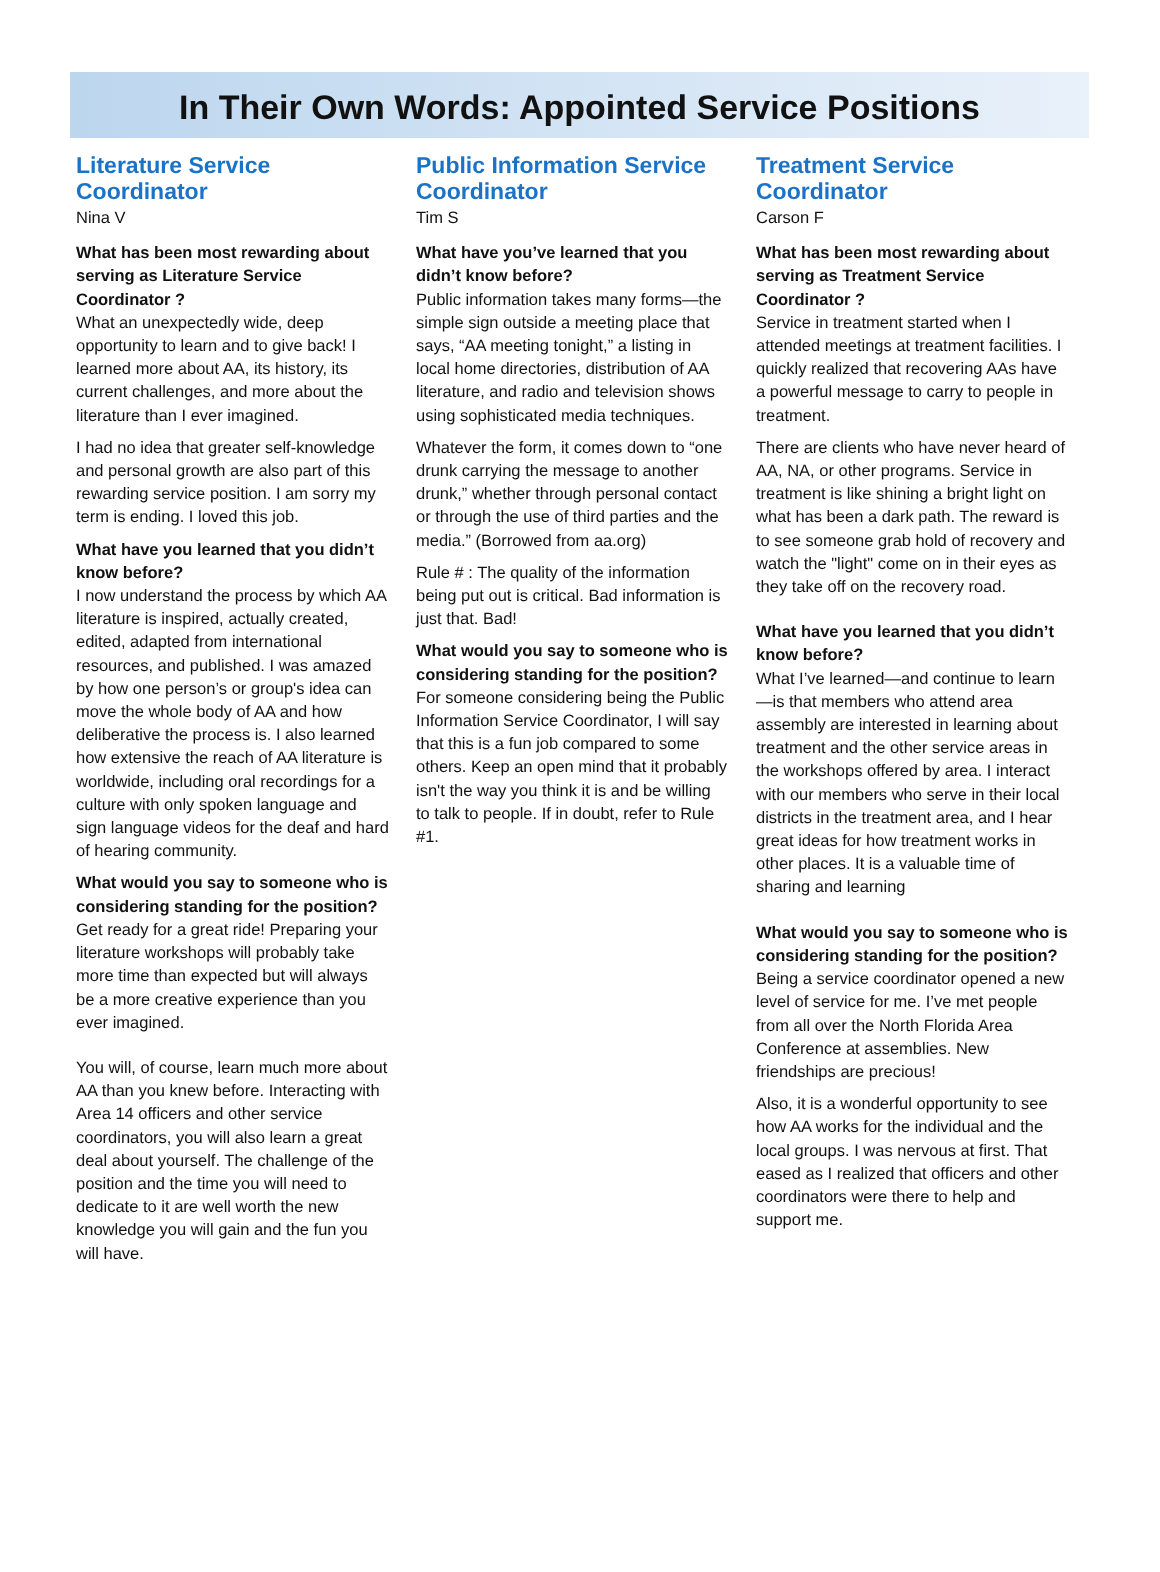In Their Own Words: Appointed Service Positions
Literature Service Coordinator
Nina V
What has been most rewarding about serving as Literature Service Coordinator ?
What an unexpectedly wide, deep opportunity to learn and to give back! I learned more about AA, its history, its current challenges, and more about the literature than I ever imagined.
I had no idea that greater self-knowledge and personal growth are also part of this rewarding service position. I am sorry my term is ending. I loved this job.
What have you learned that you didn’t know before?
I now understand the process by which AA literature is inspired, actually created, edited, adapted from international resources, and published. I was amazed by how one person’s or group's idea can move the whole body of AA and how deliberative the process is. I also learned how extensive the reach of AA literature is worldwide, including oral recordings for a culture with only spoken language and sign language videos for the deaf and hard of hearing community.
What would you say to someone who is considering standing for the position?
Get ready for a great ride! Preparing your literature workshops will probably take more time than expected but will always be a more creative experience than you ever imagined.
You will, of course, learn much more about AA than you knew before. Interacting with Area 14 officers and other service coordinators, you will also learn a great deal about yourself. The challenge of the position and the time you will need to dedicate to it are well worth the new knowledge you will gain and the fun you will have.
Public Information Service Coordinator
Tim S
What have you’ve learned that you didn’t know before?
Public information takes many forms—the simple sign outside a meeting place that says, “AA meeting tonight,” a listing in local home directories, distribution of AA literature, and radio and television shows using sophisticated media techniques.
Whatever the form, it comes down to “one drunk carrying the message to another drunk,” whether through personal contact or through the use of third parties and the media.” (Borrowed from aa.org)
Rule # : The quality of the information being put out is critical. Bad information is just that. Bad!
What would you say to someone who is considering standing for the position?
For someone considering being the Public Information Service Coordinator, I will say that this is a fun job compared to some others. Keep an open mind that it probably isn't the way you think it is and be willing to talk to people. If in doubt, refer to Rule #1.
Treatment Service Coordinator
Carson F
What has been most rewarding about serving as Treatment Service Coordinator ?
Service in treatment started when I attended meetings at treatment facilities. I quickly realized that recovering AAs have a powerful message to carry to people in treatment.
There are clients who have never heard of AA, NA, or other programs. Service in treatment is like shining a bright light on what has been a dark path. The reward is to see someone grab hold of recovery and watch the "light" come on in their eyes as they take off on the recovery road.
What have you learned that you didn’t know before?
What I’ve learned—and continue to learn—is that members who attend area assembly are interested in learning about treatment and the other service areas in the workshops offered by area. I interact with our members who serve in their local districts in the treatment area, and I hear great ideas for how treatment works in other places. It is a valuable time of sharing and learning
What would you say to someone who is considering standing for the position?
Being a service coordinator opened a new level of service for me. I’ve met people from all over the North Florida Area Conference at assemblies. New friendships are precious!
Also, it is a wonderful opportunity to see how AA works for the individual and the local groups. I was nervous at first. That eased as I realized that officers and other coordinators were there to help and support me.